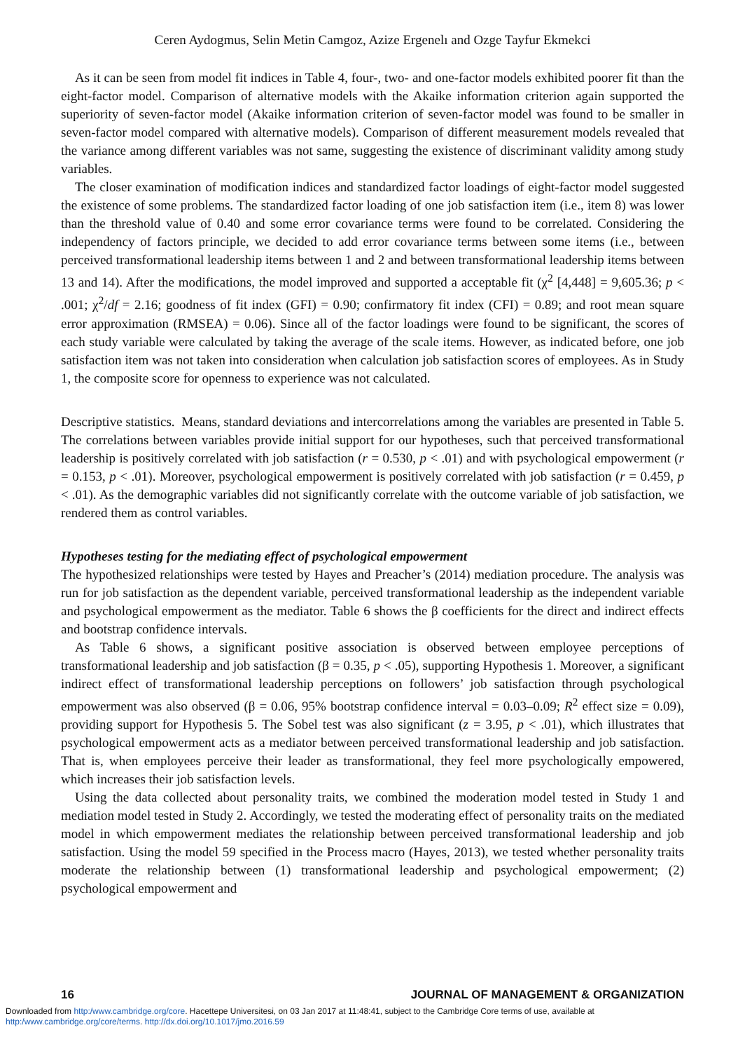Ceren Aydogmus, Selin Metin Camgoz, Azize Ergenelı and Ozge Tayfur Ekmekci
As it can be seen from model fit indices in Table 4, four-, two- and one-factor models exhibited poorer fit than the eight-factor model. Comparison of alternative models with the Akaike information criterion again supported the superiority of seven-factor model (Akaike information criterion of seven-factor model was found to be smaller in seven-factor model compared with alternative models). Comparison of different measurement models revealed that the variance among different variables was not same, suggesting the existence of discriminant validity among study variables.
The closer examination of modification indices and standardized factor loadings of eight-factor model suggested the existence of some problems. The standardized factor loading of one job satisfaction item (i.e., item 8) was lower than the threshold value of 0.40 and some error covariance terms were found to be correlated. Considering the independency of factors principle, we decided to add error covariance terms between some items (i.e., between perceived transformational leadership items between 1 and 2 and between transformational leadership items between 13 and 14). After the modifications, the model improved and supported a acceptable fit (χ<sup>2</sup> [4,448] = 9,605.36; p < .001; χ<sup>2</sup>/df = 2.16; goodness of fit index (GFI) = 0.90; confirmatory fit index (CFI) = 0.89; and root mean square error approximation (RMSEA) = 0.06). Since all of the factor loadings were found to be significant, the scores of each study variable were calculated by taking the average of the scale items. However, as indicated before, one job satisfaction item was not taken into consideration when calculation job satisfaction scores of employees. As in Study 1, the composite score for openness to experience was not calculated.
Descriptive statistics. Means, standard deviations and intercorrelations among the variables are presented in Table 5. The correlations between variables provide initial support for our hypotheses, such that perceived transformational leadership is positively correlated with job satisfaction (r = 0.530, p < .01) and with psychological empowerment (r = 0.153, p < .01). Moreover, psychological empowerment is positively correlated with job satisfaction (r = 0.459, p < .01). As the demographic variables did not significantly correlate with the outcome variable of job satisfaction, we rendered them as control variables.
Hypotheses testing for the mediating effect of psychological empowerment
The hypothesized relationships were tested by Hayes and Preacher’s (2014) mediation procedure. The analysis was run for job satisfaction as the dependent variable, perceived transformational leadership as the independent variable and psychological empowerment as the mediator. Table 6 shows the β coefficients for the direct and indirect effects and bootstrap confidence intervals.
As Table 6 shows, a significant positive association is observed between employee perceptions of transformational leadership and job satisfaction (β = 0.35, p < .05), supporting Hypothesis 1. Moreover, a significant indirect effect of transformational leadership perceptions on followers’ job satisfaction through psychological empowerment was also observed (β = 0.06, 95% bootstrap confidence interval = 0.03–0.09; R<sup>2</sup> effect size = 0.09), providing support for Hypothesis 5. The Sobel test was also significant (z = 3.95, p < .01), which illustrates that psychological empowerment acts as a mediator between perceived transformational leadership and job satisfaction. That is, when employees perceive their leader as transformational, they feel more psychologically empowered, which increases their job satisfaction levels.
Using the data collected about personality traits, we combined the moderation model tested in Study 1 and mediation model tested in Study 2. Accordingly, we tested the moderating effect of personality traits on the mediated model in which empowerment mediates the relationship between perceived transformational leadership and job satisfaction. Using the model 59 specified in the Process macro (Hayes, 2013), we tested whether personality traits moderate the relationship between (1) transformational leadership and psychological empowerment; (2) psychological empowerment and
16 JOURNAL OF MANAGEMENT & ORGANIZATION
Downloaded from http:/www.cambridge.org/core. Hacettepe Universitesi, on 03 Jan 2017 at 11:48:41, subject to the Cambridge Core terms of use, available at
http:/www.cambridge.org/core/terms. http://dx.doi.org/10.1017/jmo.2016.59